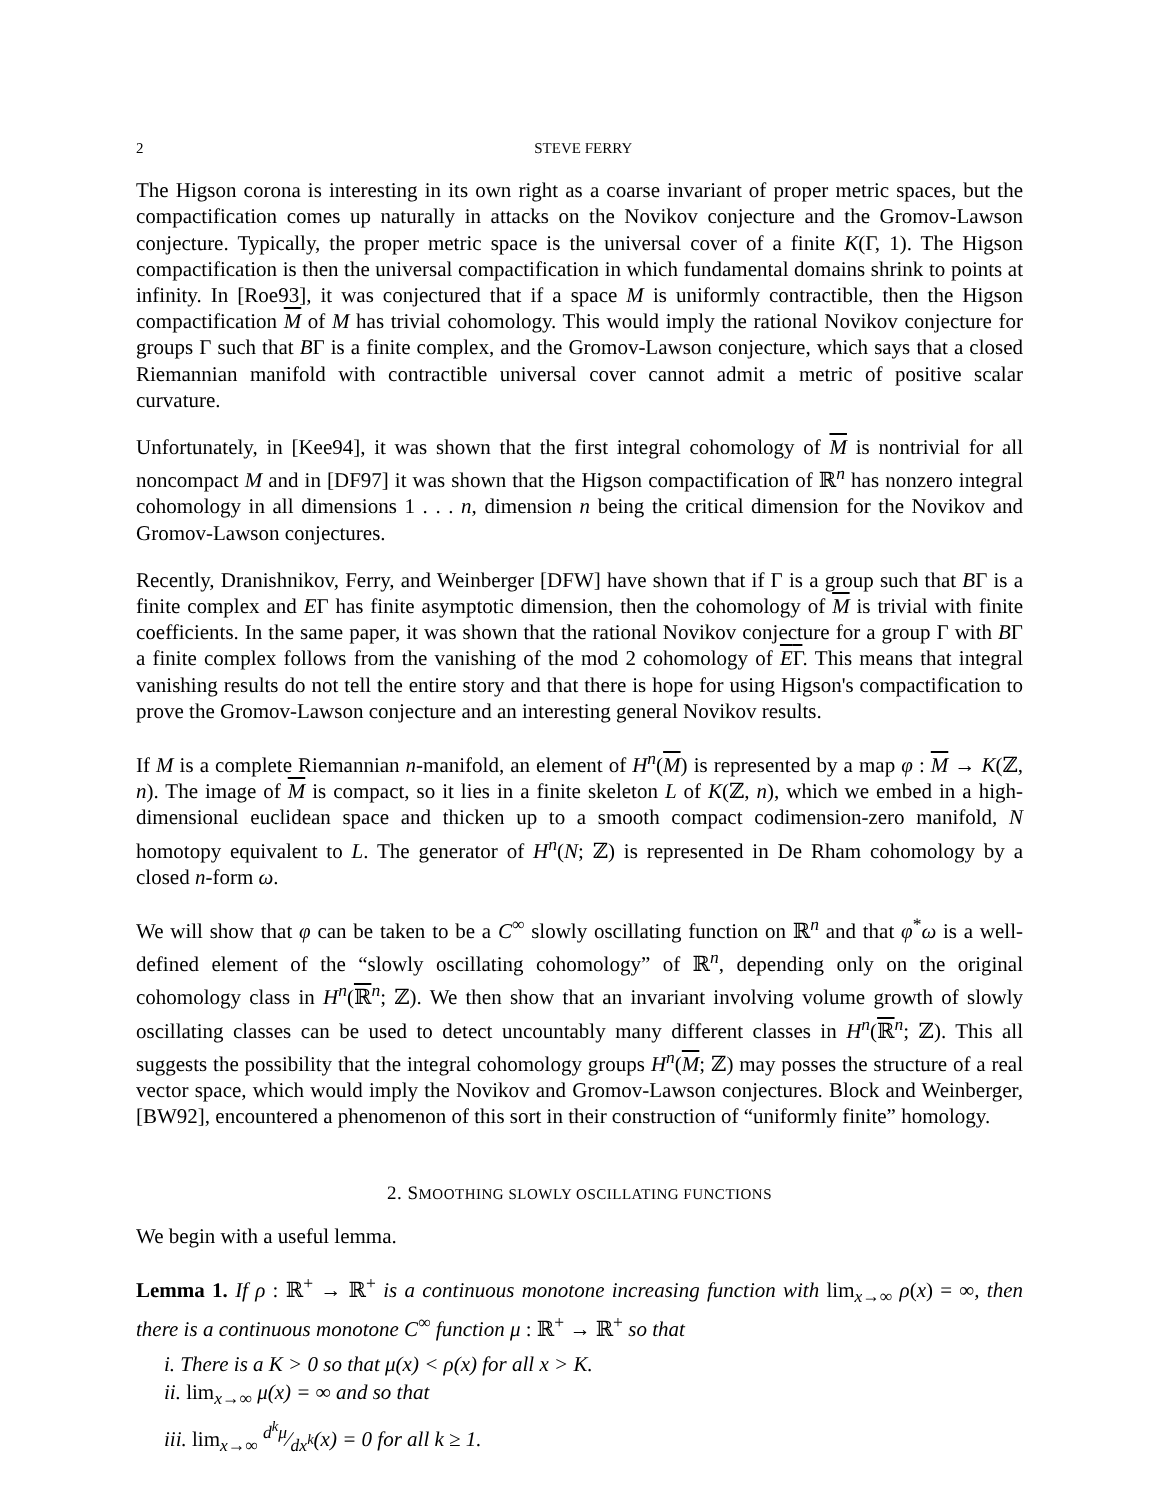2 STEVE FERRY
The Higson corona is interesting in its own right as a coarse invariant of proper metric spaces, but the compactification comes up naturally in attacks on the Novikov conjecture and the Gromov-Lawson conjecture. Typically, the proper metric space is the universal cover of a finite K(Γ, 1). The Higson compactification is then the universal compactification in which fundamental domains shrink to points at infinity. In [Roe93], it was conjectured that if a space M is uniformly contractible, then the Higson compactification M of M has trivial cohomology. This would imply the rational Novikov conjecture for groups Γ such that BΓ is a finite complex, and the Gromov-Lawson conjecture, which says that a closed Riemannian manifold with contractible universal cover cannot admit a metric of positive scalar curvature.
Unfortunately, in [Kee94], it was shown that the first integral cohomology of M is nontrivial for all noncompact M and in [DF97] it was shown that the Higson compactification of ℝ<sup>n</sup> has nonzero integral cohomology in all dimensions 1 . . . n, dimension n being the critical dimension for the Novikov and Gromov-Lawson conjectures.
Recently, Dranishnikov, Ferry, and Weinberger [DFW] have shown that if Γ is a group such that BΓ is a finite complex and EΓ has finite asymptotic dimension, then the cohomology of M is trivial with finite coefficients. In the same paper, it was shown that the rational Novikov conjecture for a group Γ with BΓ a finite complex follows from the vanishing of the mod 2 cohomology of EΓ. This means that integral vanishing results do not tell the entire story and that there is hope for using Higson's compactification to prove the Gromov-Lawson conjecture and an interesting general Novikov results.
If M is a complete Riemannian n-manifold, an element of H<sup>n</sup>(M) is represented by a map φ : M → K(ℤ, n). The image of M is compact, so it lies in a finite skeleton L of K(ℤ, n), which we embed in a high-dimensional euclidean space and thicken up to a smooth compact codimension-zero manifold, N homotopy equivalent to L. The generator of H<sup>n</sup>(N; ℤ) is represented in De Rham cohomology by a closed n-form ω.
We will show that φ can be taken to be a C<sup>∞</sup> slowly oscillating function on ℝ<sup>n</sup> and that φ<sup>*</sup>ω is a well-defined element of the “slowly oscillating cohomology” of ℝ<sup>n</sup>, depending only on the original cohomology class in H<sup>n</sup>(ℝ<sup>n</sup>; ℤ). We then show that an invariant involving volume growth of slowly oscillating classes can be used to detect uncountably many different classes in H<sup>n</sup>(ℝ<sup>n</sup>; ℤ). This all suggests the possibility that the integral cohomology groups H<sup>n</sup>(M; ℤ) may posses the structure of a real vector space, which would imply the Novikov and Gromov-Lawson conjectures. Block and Weinberger, [BW92], encountered a phenomenon of this sort in their construction of “uniformly finite” homology.
2. SMOOTHING SLOWLY OSCILLATING FUNCTIONS
We begin with a useful lemma.
Lemma 1. If ρ : ℝ<sup>+</sup> → ℝ<sup>+</sup> is a continuous monotone increasing function with lim<sub>x→∞</sub> ρ(x) = ∞, then there is a continuous monotone C<sup>∞</sup> function μ : ℝ<sup>+</sup> → ℝ<sup>+</sup> so that
i. There is a K > 0 so that μ(x) < ρ(x) for all x > K.
ii. lim<sub>x→∞</sub> μ(x) = ∞ and so that
iii. lim<sub>x→∞</sub> d<sup>k</sup>μ⁄dx<sup>k</sup>(x) = 0 for all k ≥ 1.